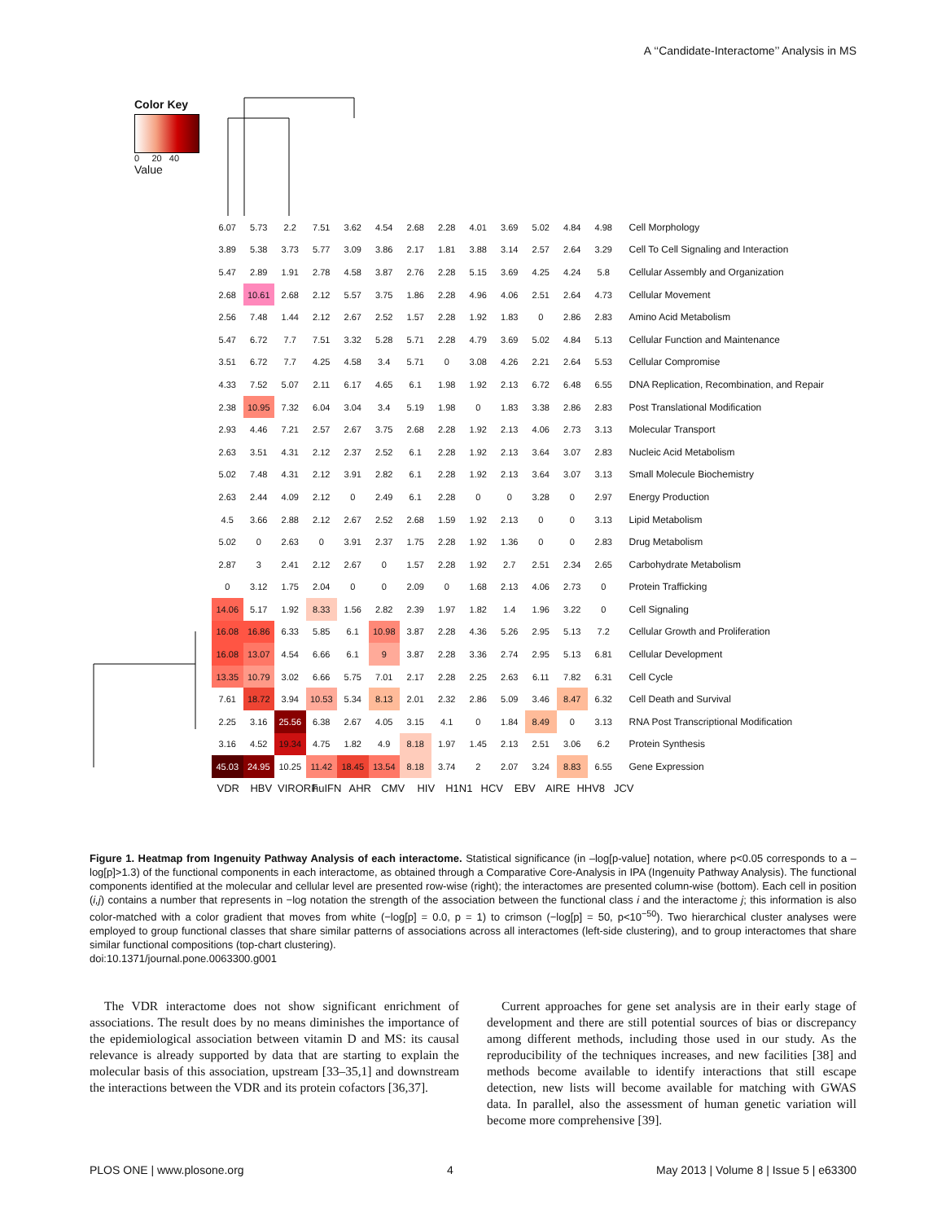A ‘‘Candidate-Interactome’’ Analysis in MS
Color Key
0 20 40
Value
| 6.07 | 5.73 | 2.2 | 7.51 | 3.62 | 4.54 | 2.68 | 2.28 | 4.01 | 3.69 | 5.02 | 4.84 | 4.98 | Cell Morphology |
| 3.89 | 5.38 | 3.73 | 5.77 | 3.09 | 3.86 | 2.17 | 1.81 | 3.88 | 3.14 | 2.57 | 2.64 | 3.29 | Cell To Cell Signaling and Interaction |
| 5.47 | 2.89 | 1.91 | 2.78 | 4.58 | 3.87 | 2.76 | 2.28 | 5.15 | 3.69 | 4.25 | 4.24 | 5.8 | Cellular Assembly and Organization |
| 2.68 | 10.61 | 2.68 | 2.12 | 5.57 | 3.75 | 1.86 | 2.28 | 4.96 | 4.06 | 2.51 | 2.64 | 4.73 | Cellular Movement |
| 2.56 | 7.48 | 1.44 | 2.12 | 2.67 | 2.52 | 1.57 | 2.28 | 1.92 | 1.83 | 0 | 2.86 | 2.83 | Amino Acid Metabolism |
| 5.47 | 6.72 | 7.7 | 7.51 | 3.32 | 5.28 | 5.71 | 2.28 | 4.79 | 3.69 | 5.02 | 4.84 | 5.13 | Cellular Function and Maintenance |
| 3.51 | 6.72 | 7.7 | 4.25 | 4.58 | 3.4 | 5.71 | 0 | 3.08 | 4.26 | 2.21 | 2.64 | 5.53 | Cellular Compromise |
| 4.33 | 7.52 | 5.07 | 2.11 | 6.17 | 4.65 | 6.1 | 1.98 | 1.92 | 2.13 | 6.72 | 6.48 | 6.55 | DNA Replication, Recombination, and Repair |
| 2.38 | 10.95 | 7.32 | 6.04 | 3.04 | 3.4 | 5.19 | 1.98 | 0 | 1.83 | 3.38 | 2.86 | 2.83 | Post Translational Modification |
| 2.93 | 4.46 | 7.21 | 2.57 | 2.67 | 3.75 | 2.68 | 2.28 | 1.92 | 2.13 | 4.06 | 2.73 | 3.13 | Molecular Transport |
| 2.63 | 3.51 | 4.31 | 2.12 | 2.37 | 2.52 | 6.1 | 2.28 | 1.92 | 2.13 | 3.64 | 3.07 | 2.83 | Nucleic Acid Metabolism |
| 5.02 | 7.48 | 4.31 | 2.12 | 3.91 | 2.82 | 6.1 | 2.28 | 1.92 | 2.13 | 3.64 | 3.07 | 3.13 | Small Molecule Biochemistry |
| 2.63 | 2.44 | 4.09 | 2.12 | 0 | 2.49 | 6.1 | 2.28 | 0 | 0 | 3.28 | 0 | 2.97 | Energy Production |
| 4.5 | 3.66 | 2.88 | 2.12 | 2.67 | 2.52 | 2.68 | 1.59 | 1.92 | 2.13 | 0 | 0 | 3.13 | Lipid Metabolism |
| 5.02 | 0 | 2.63 | 0 | 3.91 | 2.37 | 1.75 | 2.28 | 1.92 | 1.36 | 0 | 0 | 2.83 | Drug Metabolism |
| 2.87 | 3 | 2.41 | 2.12 | 2.67 | 0 | 1.57 | 2.28 | 1.92 | 2.7 | 2.51 | 2.34 | 2.65 | Carbohydrate Metabolism |
| 0 | 3.12 | 1.75 | 2.04 | 0 | 0 | 2.09 | 0 | 1.68 | 2.13 | 4.06 | 2.73 | 0 | Protein Trafficking |
| 14.06 | 5.17 | 1.92 | 8.33 | 1.56 | 2.82 | 2.39 | 1.97 | 1.82 | 1.4 | 1.96 | 3.22 | 0 | Cell Signaling |
| 16.08 | 16.86 | 6.33 | 5.85 | 6.1 | 10.98 | 3.87 | 2.28 | 4.36 | 5.26 | 2.95 | 5.13 | 7.2 | Cellular Growth and Proliferation |
| 16.08 | 13.07 | 4.54 | 6.66 | 6.1 | 9 | 3.87 | 2.28 | 3.36 | 2.74 | 2.95 | 5.13 | 6.81 | Cellular Development |
| 13.35 | 10.79 | 3.02 | 6.66 | 5.75 | 7.01 | 2.17 | 2.28 | 2.25 | 2.63 | 6.11 | 7.82 | 6.31 | Cell Cycle |
| 7.61 | 18.72 | 3.94 | 10.53 | 5.34 | 8.13 | 2.01 | 2.32 | 2.86 | 5.09 | 3.46 | 8.47 | 6.32 | Cell Death and Survival |
| 2.25 | 3.16 | 25.56 | 6.38 | 2.67 | 4.05 | 3.15 | 4.1 | 0 | 1.84 | 8.49 | 0 | 3.13 | RNA Post Transcriptional Modification |
| 3.16 | 4.52 | 19.34 | 4.75 | 1.82 | 4.9 | 8.18 | 1.97 | 1.45 | 2.13 | 2.51 | 3.06 | 6.2 | Protein Synthesis |
| 45.03 | 24.95 | 10.25 | 11.42 | 18.45 | 13.54 | 8.18 | 3.74 | 2 | 2.07 | 3.24 | 8.83 | 6.55 | Gene Expression |
VDR HBV VIRORF huIFN AHR CMV HIV H1N1 HCV EBV AIRE HHV8 JCV
Figure 1. Heatmap from Ingenuity Pathway Analysis of each interactome. Statistical significance (in –log[p-value] notation, where p<0.05 corresponds to a –log[p]>1.3) of the functional components in each interactome, as obtained through a Comparative Core-Analysis in IPA (Ingenuity Pathway Analysis). The functional components identified at the molecular and cellular level are presented row-wise (right); the interactomes are presented column-wise (bottom). Each cell in position (i,j) contains a number that represents in −log notation the strength of the association between the functional class i and the interactome j; this information is also color-matched with a color gradient that moves from white (−log[p] = 0.0, p = 1) to crimson (−log[p] = 50, p<10<sup>−50</sup>). Two hierarchical cluster analyses were employed to group functional classes that share similar patterns of associations across all interactomes (left-side clustering), and to group interactomes that share similar functional compositions (top-chart clustering).
doi:10.1371/journal.pone.0063300.g001
The VDR interactome does not show significant enrichment of associations. The result does by no means diminishes the importance of the epidemiological association between vitamin D and MS: its causal relevance is already supported by data that are starting to explain the molecular basis of this association, upstream [33–35,1] and downstream the interactions between the VDR and its protein cofactors [36,37].
Current approaches for gene set analysis are in their early stage of development and there are still potential sources of bias or discrepancy among different methods, including those used in our study. As the reproducibility of the techniques increases, and new facilities [38] and methods become available to identify interactions that still escape detection, new lists will become available for matching with GWAS data. In parallel, also the assessment of human genetic variation will become more comprehensive [39].
PLOS ONE | www.plosone.org 4 May 2013 | Volume 8 | Issue 5 | e63300